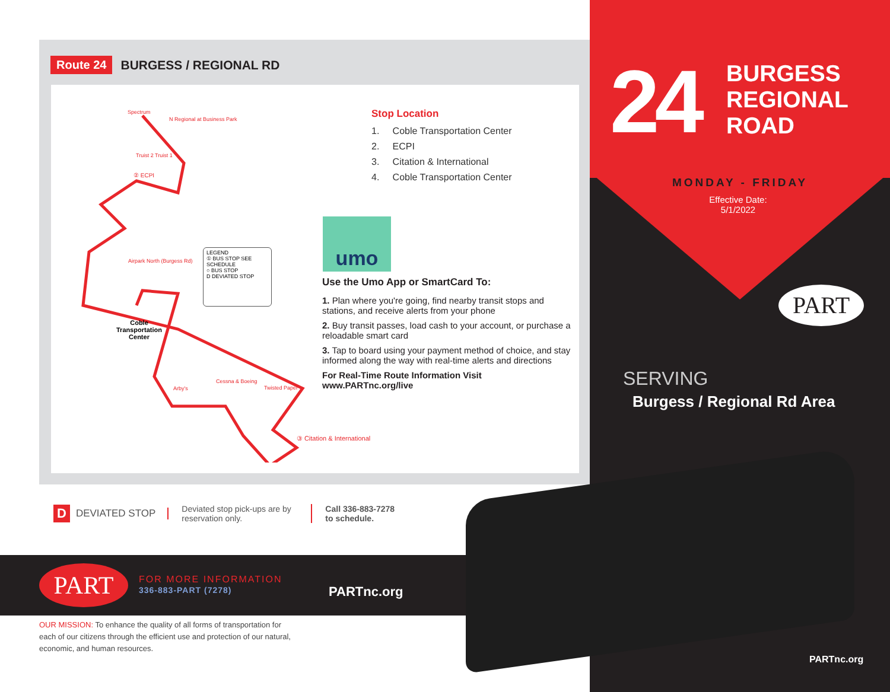Route 24 BURGESS / REGIONAL RD
LEGEND
LEGEND
① BUS STOP SEE SCHEDULE
○ BUS STOP
D DEVIATED STOP
Coble
Transportation
Center
Spectrum
N Regional at Business Park
Truist 2 Truist 1
② ECPI
Airpark North (Burgess Rd)
Arby's
Cessna & Boeing
Twisted Paper
③ Citation & International
Stop Location
1. Coble Transportation Center
2. ECPI
3. Citation & International
4. Coble Transportation Center
umo
Use the Umo App or SmartCard To:
1. Plan where you're going, find nearby transit stops and stations, and receive alerts from your phone
2. Buy transit passes, load cash to your account, or purchase a reloadable smart card
3. Tap to board using your payment method of choice, and stay informed along the way with real-time alerts and directions
For Real-Time Route Information Visit www.PARTnc.org/live
D DEVIATED STOP Deviated stop pick-ups are by reservation only. Call 336-883-7278
to schedule.
PART
FOR MORE INFORMATION
336-883-PART (7278)
PARTnc.org
OUR MISSION: To enhance the quality of all forms of transportation for each of our citizens through the efficient use and protection of our natural, economic, and human resources.
24
BURGESS
REGIONAL
ROAD
MONDAY - FRIDAY
Effective Date:
5/1/2022
PART
SERVING
Burgess / Regional Rd Area
PARTnc.org